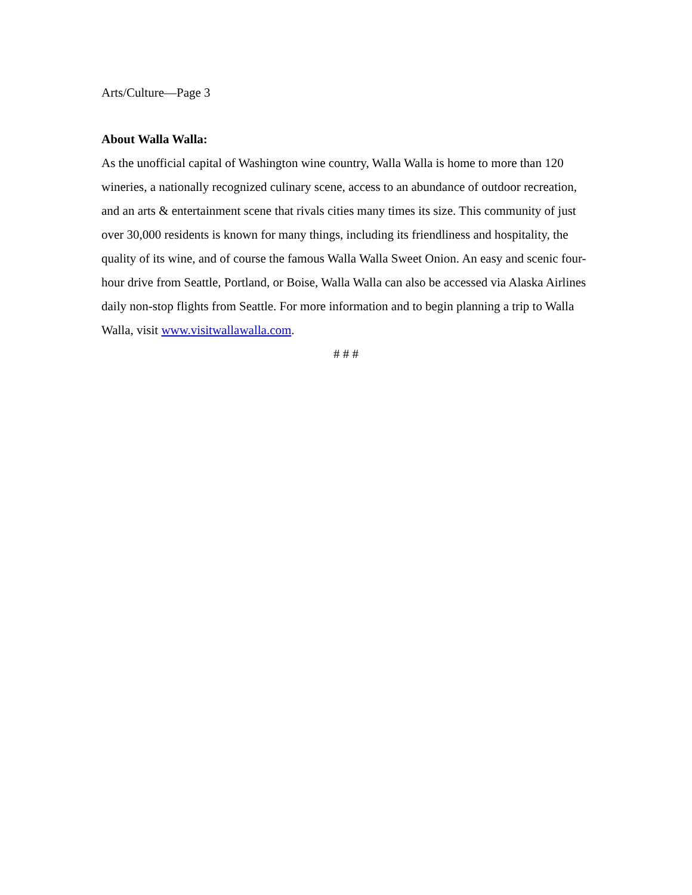Arts/Culture—Page 3
About Walla Walla:
As the unofficial capital of Washington wine country, Walla Walla is home to more than 120 wineries, a nationally recognized culinary scene, access to an abundance of outdoor recreation, and an arts & entertainment scene that rivals cities many times its size. This community of just over 30,000 residents is known for many things, including its friendliness and hospitality, the quality of its wine, and of course the famous Walla Walla Sweet Onion. An easy and scenic four-hour drive from Seattle, Portland, or Boise, Walla Walla can also be accessed via Alaska Airlines daily non-stop flights from Seattle. For more information and to begin planning a trip to Walla Walla, visit www.visitwallawalla.com.
# # #